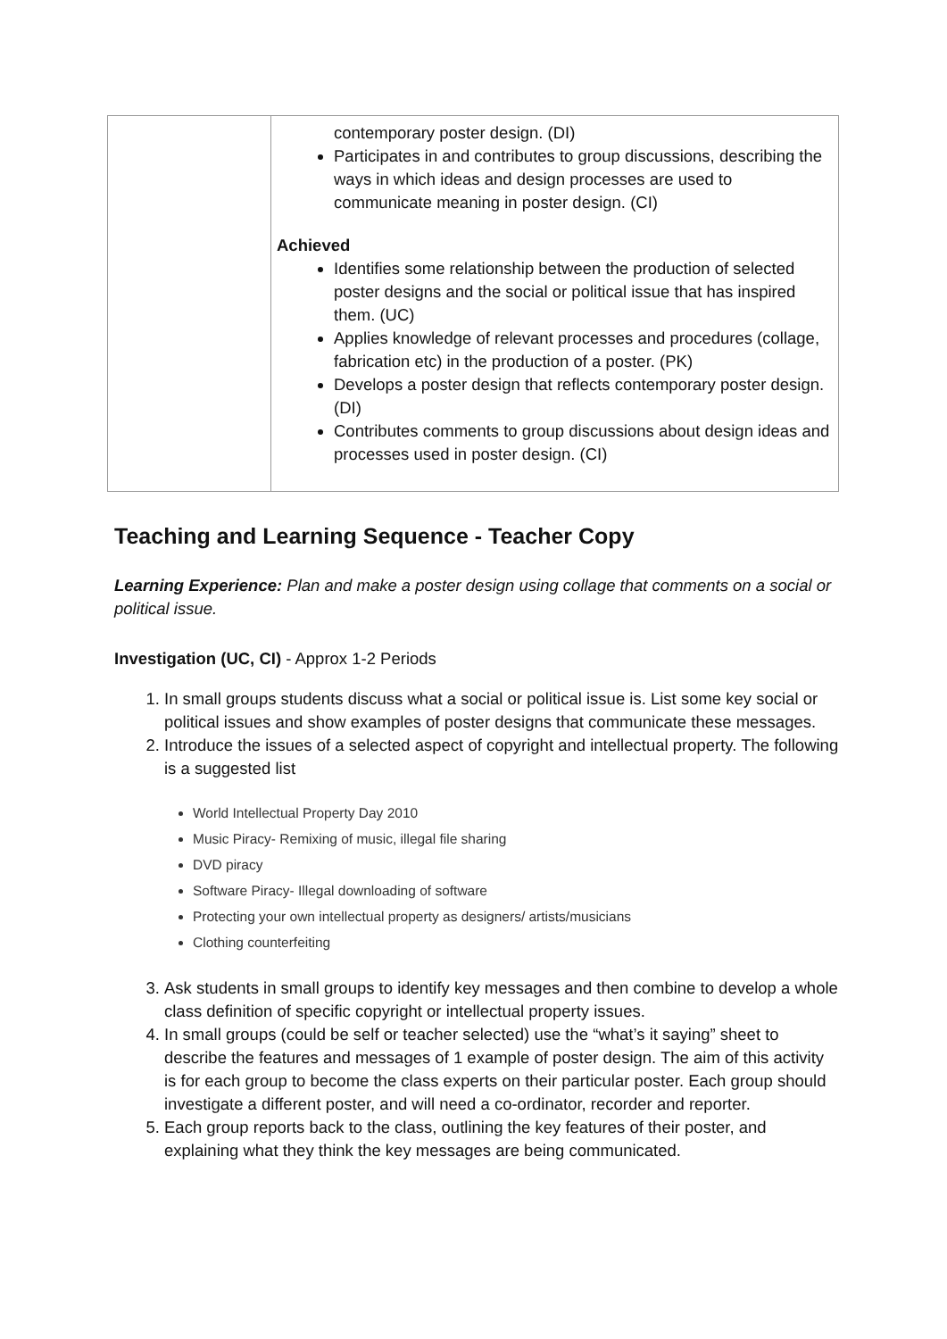| | contemporary poster design. (DI) Participates in and contributes to group discussions, describing the ways in which ideas and design processes are used to communicate meaning in poster design. (CI) Achieved Identifies some relationship between the production of selected poster designs and the social or political issue that has inspired them. (UC) Applies knowledge of relevant processes and procedures (collage, fabrication etc) in the production of a poster. (PK) Develops a poster design that reflects contemporary poster design. (DI) Contributes comments to group discussions about design ideas and processes used in poster design. (CI) |
Teaching and Learning Sequence - Teacher Copy
Learning Experience: Plan and make a poster design using collage that comments on a social or political issue.
Investigation (UC, CI) - Approx 1-2 Periods
1. In small groups students discuss what a social or political issue is. List some key social or political issues and show examples of poster designs that communicate these messages.
2. Introduce the issues of a selected aspect of copyright and intellectual property. The following is a suggested list
World Intellectual Property Day 2010
Music Piracy- Remixing of music, illegal file sharing
DVD piracy
Software Piracy- Illegal downloading of software
Protecting your own intellectual property as designers/ artists/musicians
Clothing counterfeiting
3. Ask students in small groups to identify key messages and then combine to develop a whole class definition of specific copyright or intellectual property issues.
4. In small groups (could be self or teacher selected) use the “what’s it saying” sheet to describe the features and messages of 1 example of poster design. The aim of this activity is for each group to become the class experts on their particular poster. Each group should investigate a different poster, and will need a co-ordinator, recorder and reporter.
5. Each group reports back to the class, outlining the key features of their poster, and explaining what they think the key messages are being communicated.